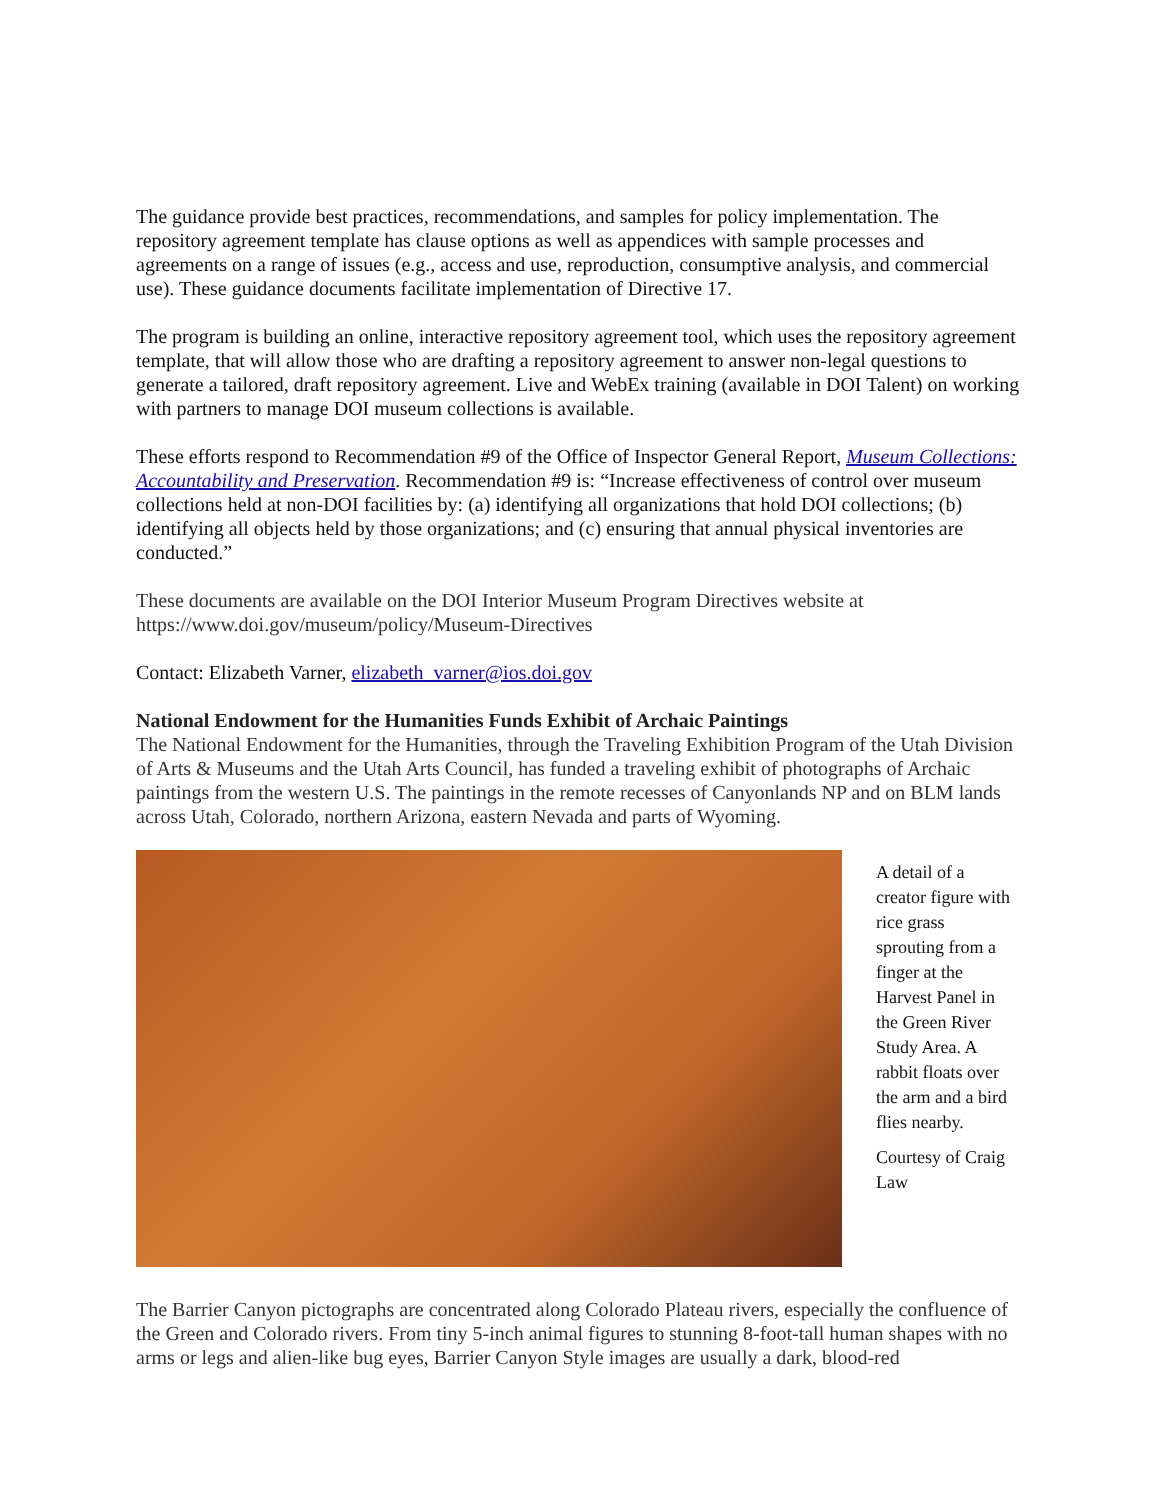The guidance provide best practices, recommendations, and samples for policy implementation. The repository agreement template has clause options as well as appendices with sample processes and agreements on a range of issues (e.g., access and use, reproduction, consumptive analysis, and commercial use). These guidance documents facilitate implementation of Directive 17.
The program is building an online, interactive repository agreement tool, which uses the repository agreement template, that will allow those who are drafting a repository agreement to answer non-legal questions to generate a tailored, draft repository agreement. Live and WebEx training (available in DOI Talent) on working with partners to manage DOI museum collections is available.
These efforts respond to Recommendation #9 of the Office of Inspector General Report, Museum Collections: Accountability and Preservation. Recommendation #9 is: “Increase effectiveness of control over museum collections held at non-DOI facilities by: (a) identifying all organizations that hold DOI collections; (b) identifying all objects held by those organizations; and (c) ensuring that annual physical inventories are conducted.”
These documents are available on the DOI Interior Museum Program Directives website at https://www.doi.gov/museum/policy/Museum-Directives
Contact: Elizabeth Varner, elizabeth_varner@ios.doi.gov
National Endowment for the Humanities Funds Exhibit of Archaic Paintings
The National Endowment for the Humanities, through the Traveling Exhibition Program of the Utah Division of Arts & Museums and the Utah Arts Council, has funded a traveling exhibit of photographs of Archaic paintings from the western U.S. The paintings in the remote recesses of Canyonlands NP and on BLM lands across Utah, Colorado, northern Arizona, eastern Nevada and parts of Wyoming.
A detail of a creator figure with rice grass sprouting from a finger at the Harvest Panel in the Green River Study Area. A rabbit floats over the arm and a bird flies nearby.
Courtesy of Craig Law
The Barrier Canyon pictographs are concentrated along Colorado Plateau rivers, especially the confluence of the Green and Colorado rivers. From tiny 5-inch animal figures to stunning 8-foot-tall human shapes with no arms or legs and alien-like bug eyes, Barrier Canyon Style images are usually a dark, blood-red